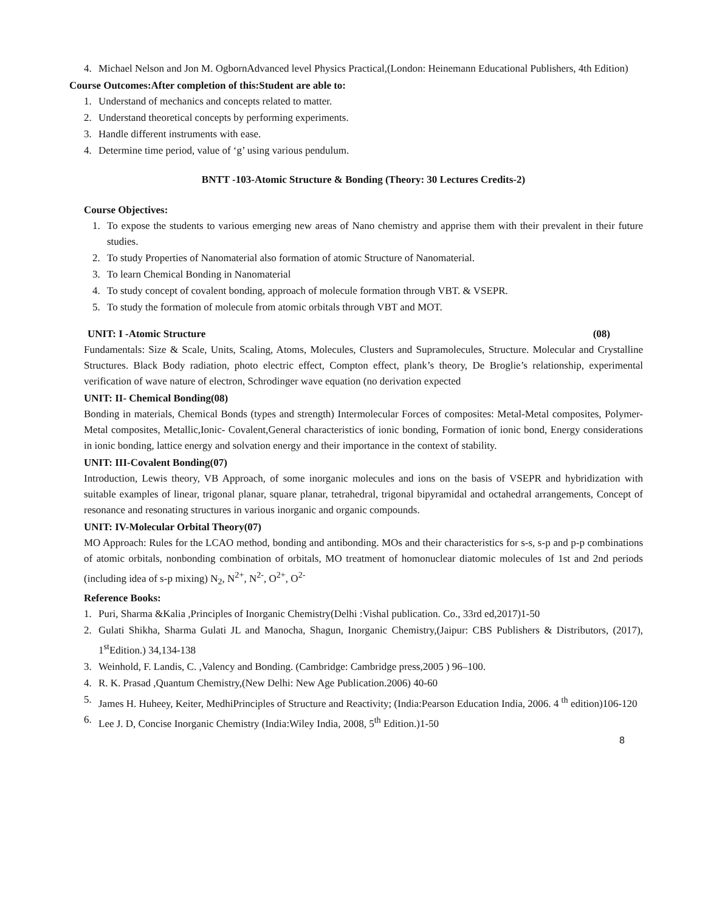4. Michael Nelson and Jon M. OgbornAdvanced level Physics Practical,(London: Heinemann Educational Publishers, 4th Edition)
Course Outcomes:After completion of this:Student are able to:
1. Understand of mechanics and concepts related to matter.
2. Understand theoretical concepts by performing experiments.
3. Handle different instruments with ease.
4. Determine time period, value of ‘g’ using various pendulum.
BNTT -103-Atomic Structure & Bonding (Theory: 30 Lectures Credits-2)
Course Objectives:
1. To expose the students to various emerging new areas of Nano chemistry and apprise them with their prevalent in their future studies.
2. To study Properties of Nanomaterial also formation of atomic Structure of Nanomaterial.
3. To learn Chemical Bonding in Nanomaterial
4. To study concept of covalent bonding, approach of molecule formation through VBT. & VSEPR.
5. To study the formation of molecule from atomic orbitals through VBT and MOT.
UNIT: I -Atomic Structure (08)
Fundamentals: Size & Scale, Units, Scaling, Atoms, Molecules, Clusters and Supramolecules, Structure. Molecular and Crystalline Structures. Black Body radiation, photo electric effect, Compton effect, plank’s theory, De Broglie’s relationship, experimental verification of wave nature of electron, Schrodinger wave equation (no derivation expected
UNIT: II- Chemical Bonding(08)
Bonding in materials, Chemical Bonds (types and strength) Intermolecular Forces of composites: Metal-Metal composites, Polymer-Metal composites, Metallic,Ionic- Covalent,General characteristics of ionic bonding, Formation of ionic bond, Energy considerations in ionic bonding, lattice energy and solvation energy and their importance in the context of stability.
UNIT: III-Covalent Bonding(07)
Introduction, Lewis theory, VB Approach, of some inorganic molecules and ions on the basis of VSEPR and hybridization with suitable examples of linear, trigonal planar, square planar, tetrahedral, trigonal bipyramidal and octahedral arrangements, Concept of resonance and resonating structures in various inorganic and organic compounds.
UNIT: IV-Molecular Orbital Theory(07)
MO Approach: Rules for the LCAO method, bonding and antibonding. MOs and their characteristics for s-s, s-p and p-p combinations of atomic orbitals, nonbonding combination of orbitals, MO treatment of homonuclear diatomic molecules of 1st and 2nd periods (including idea of s-p mixing) N<sub>2</sub>, N<sup>2+</sup>, N<sup>2-</sup>, O<sup>2+</sup>, O<sup>2-</sup>
Reference Books:
1. Puri, Sharma &Kalia ,Principles of Inorganic Chemistry(Delhi :Vishal publication. Co., 33rd ed,2017)1-50
2. Gulati Shikha, Sharma Gulati JL and Manocha, Shagun, Inorganic Chemistry,(Jaipur: CBS Publishers & Distributors, (2017), 1<sup>st</sup>Edition.) 34,134-138
3. Weinhold, F. Landis, C. ,Valency and Bonding. (Cambridge: Cambridge press,2005 ) 96–100.
4. R. K. Prasad ,Quantum Chemistry,(New Delhi: New Age Publication.2006) 40-60
5. James H. Huheey, Keiter, MedhiPrinciples of Structure and Reactivity; (India:Pearson Education India, 2006. 4 <sup>th</sup> edition)106-120
6. Lee J. D, Concise Inorganic Chemistry (India:Wiley India, 2008, 5<sup>th</sup> Edition.)1-50
8